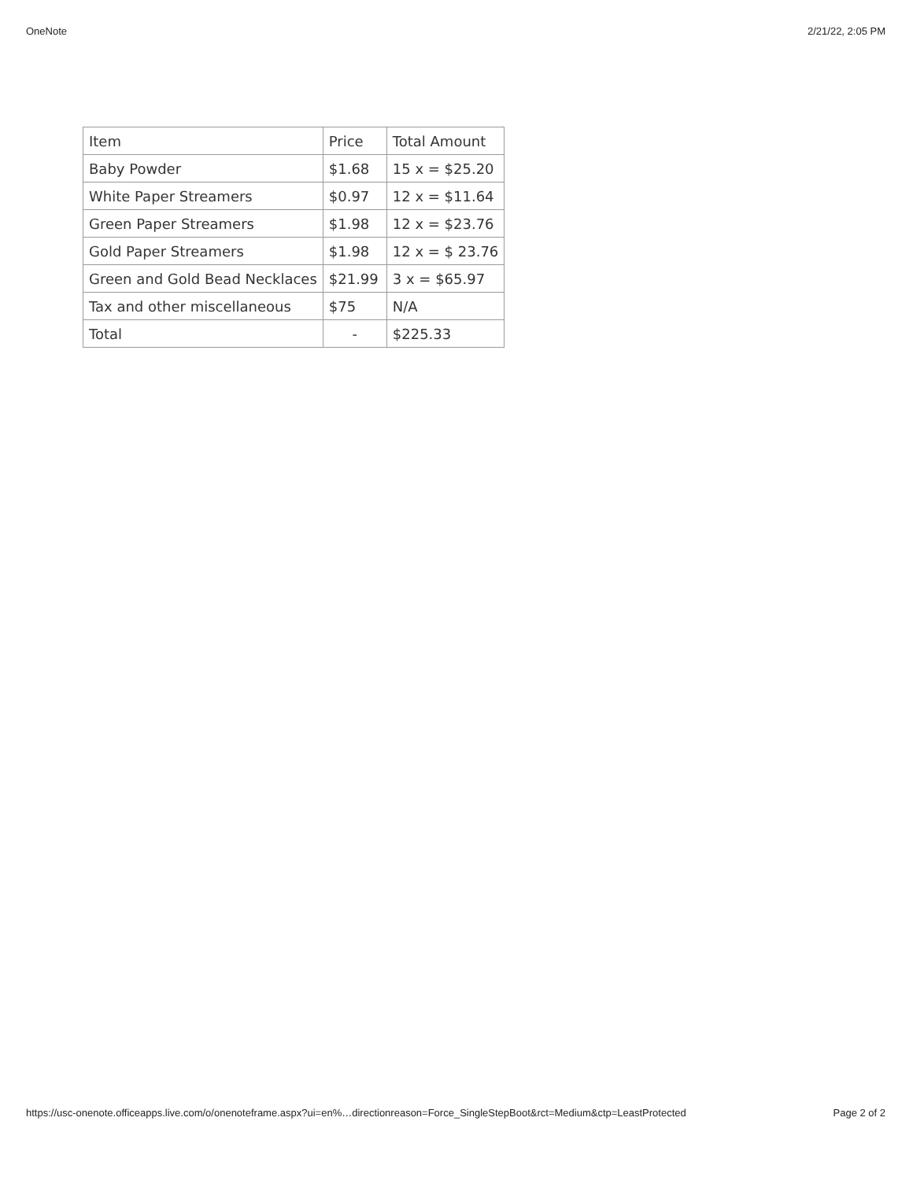OneNote 2/21/22, 2:05 PM
| Item | Price | Total Amount |
| Baby Powder | $1.68 | 15 x = $25.20 |
| White Paper Streamers | $0.97 | 12 x = $11.64 |
| Green Paper Streamers | $1.98 | 12 x = $23.76 |
| Gold Paper Streamers | $1.98 | 12 x = $ 23.76 |
| Green and Gold Bead Necklaces | $21.99 | 3 x = $65.97 |
| Tax and other miscellaneous | $75 | N/A |
| Total | - | $225.33 |
https://usc-onenote.officeapps.live.com/o/onenoteframe.aspx?ui=en%…directionreason=Force_SingleStepBoot&rct=Medium&ctp=LeastProtected Page 2 of 2